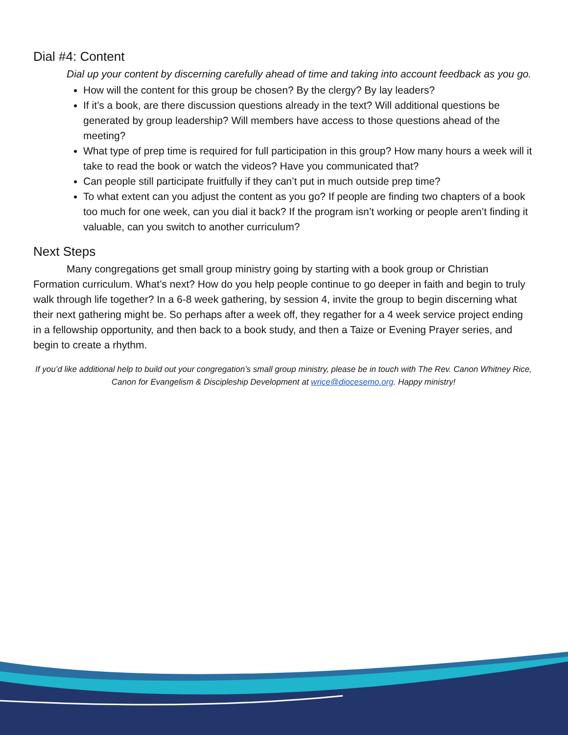Dial #4: Content
Dial up your content by discerning carefully ahead of time and taking into account feedback as you go.
How will the content for this group be chosen? By the clergy? By lay leaders?
If it’s a book, are there discussion questions already in the text? Will additional questions be generated by group leadership? Will members have access to those questions ahead of the meeting?
What type of prep time is required for full participation in this group? How many hours a week will it take to read the book or watch the videos? Have you communicated that?
Can people still participate fruitfully if they can’t put in much outside prep time?
To what extent can you adjust the content as you go? If people are finding two chapters of a book too much for one week, can you dial it back? If the program isn’t working or people aren’t finding it valuable, can you switch to another curriculum?
Next Steps
Many congregations get small group ministry going by starting with a book group or Christian Formation curriculum. What’s next? How do you help people continue to go deeper in faith and begin to truly walk through life together? In a 6-8 week gathering, by session 4, invite the group to begin discerning what their next gathering might be. So perhaps after a week off, they regather for a 4 week service project ending in a fellowship opportunity, and then back to a book study, and then a Taize or Evening Prayer series, and begin to create a rhythm.
If you’d like additional help to build out your congregation’s small group ministry, please be in touch with The Rev. Canon Whitney Rice, Canon for Evangelism & Discipleship Development at wrice@diocesemo.org. Happy ministry!